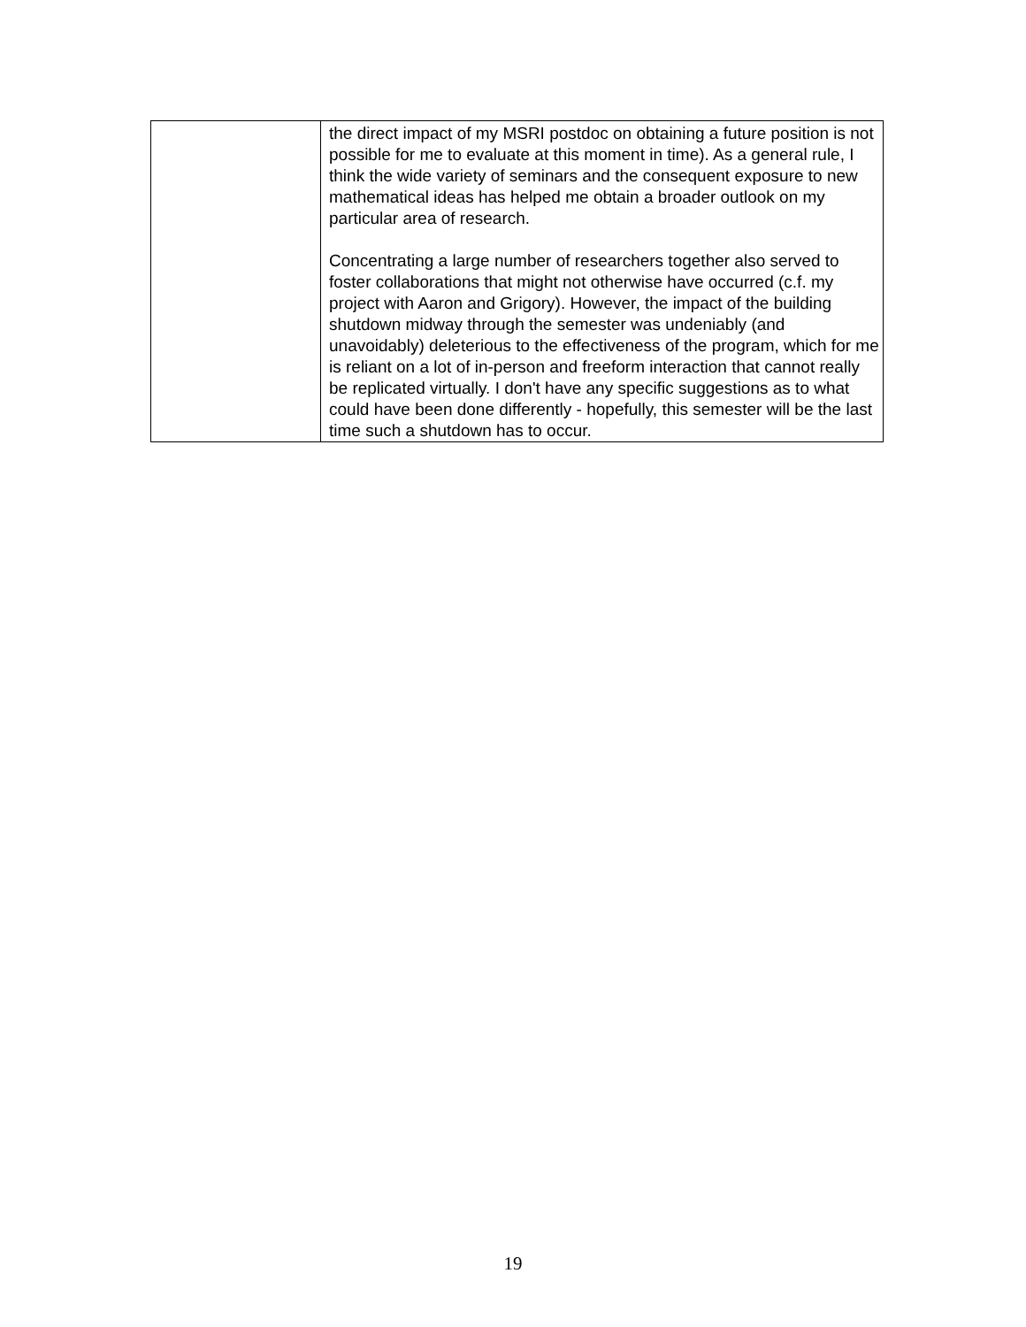| | the direct impact of my MSRI postdoc on obtaining a future position is not possible for me to evaluate at this moment in time). As a general rule, I think the wide variety of seminars and the consequent exposure to new mathematical ideas has helped me obtain a broader outlook on my particular area of research. Concentrating a large number of researchers together also served to foster collaborations that might not otherwise have occurred (c.f. my project with Aaron and Grigory). However, the impact of the building shutdown midway through the semester was undeniably (and unavoidably) deleterious to the effectiveness of the program, which for me is reliant on a lot of in-person and freeform interaction that cannot really be replicated virtually. I don't have any specific suggestions as to what could have been done differently - hopefully, this semester will be the last time such a shutdown has to occur. |
19